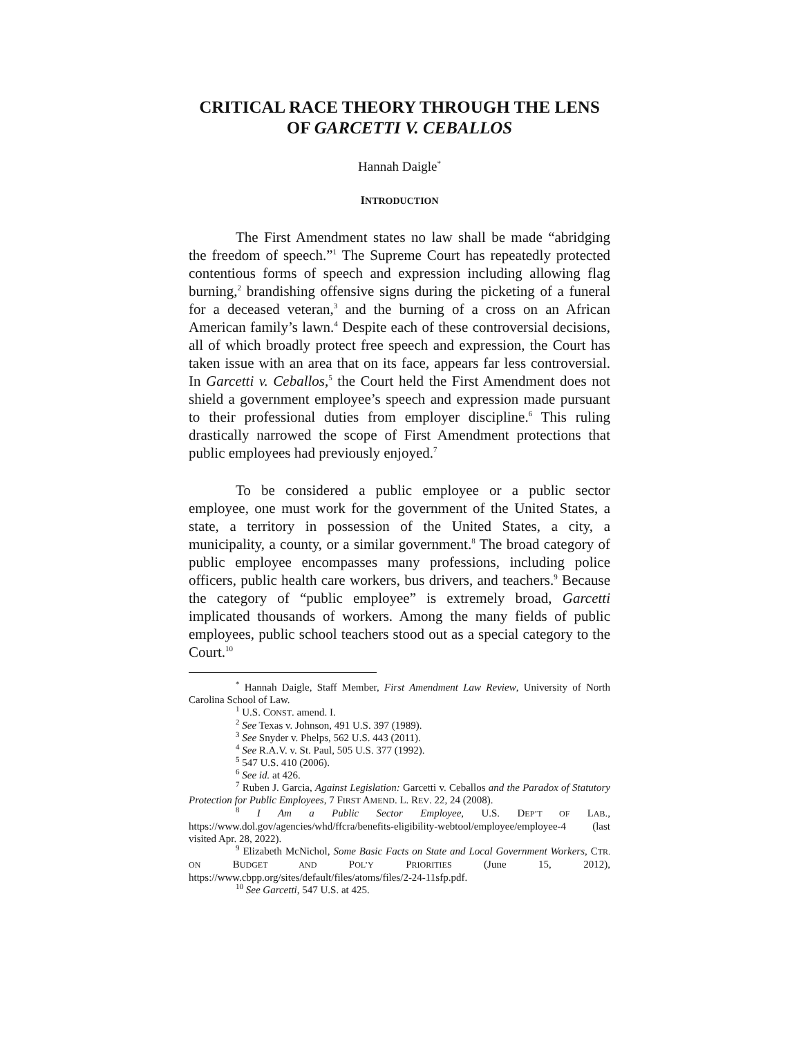CRITICAL RACE THEORY THROUGH THE LENS OF GARCETTI V. CEBALLOS
Hannah Daigle<sup>*</sup>
INTRODUCTION
The First Amendment states no law shall be made “abridging the freedom of speech.”<sup>1</sup> The Supreme Court has repeatedly protected contentious forms of speech and expression including allowing flag burning,<sup>2</sup> brandishing offensive signs during the picketing of a funeral for a deceased veteran,<sup>3</sup> and the burning of a cross on an African American family’s lawn.<sup>4</sup> Despite each of these controversial decisions, all of which broadly protect free speech and expression, the Court has taken issue with an area that on its face, appears far less controversial. In Garcetti v. Ceballos,<sup>5</sup> the Court held the First Amendment does not shield a government employee’s speech and expression made pursuant to their professional duties from employer discipline.<sup>6</sup> This ruling drastically narrowed the scope of First Amendment protections that public employees had previously enjoyed.<sup>7</sup>
To be considered a public employee or a public sector employee, one must work for the government of the United States, a state, a territory in possession of the United States, a city, a municipality, a county, or a similar government.<sup>8</sup> The broad category of public employee encompasses many professions, including police officers, public health care workers, bus drivers, and teachers.<sup>9</sup> Because the category of “public employee” is extremely broad, Garcetti implicated thousands of workers. Among the many fields of public employees, public school teachers stood out as a special category to the Court.<sup>10</sup>
<sup>*</sup> Hannah Daigle, Staff Member, First Amendment Law Review, University of North Carolina School of Law.
<sup>1</sup> U.S. CONST. amend. I.
<sup>2</sup> See Texas v. Johnson, 491 U.S. 397 (1989).
<sup>3</sup> See Snyder v. Phelps, 562 U.S. 443 (2011).
<sup>4</sup> See R.A.V. v. St. Paul, 505 U.S. 377 (1992).
<sup>5</sup> 547 U.S. 410 (2006).
<sup>6</sup> See id. at 426.
<sup>7</sup> Ruben J. Garcia, Against Legislation: Garcetti v. Ceballos and the Paradox of Statutory Protection for Public Employees, 7 FIRST AMEND. L. REV. 22, 24 (2008).
<sup>8</sup> I Am a Public Sector Employee, U.S. DEP’T OF LAB., https://www.dol.gov/agencies/whd/ffcra/benefits-eligibility-webtool/employee/employee-4 (last visited Apr. 28, 2022).
<sup>9</sup> Elizabeth McNichol, Some Basic Facts on State and Local Government Workers, CTR. ON BUDGET AND POL’Y PRIORITIES (June 15, 2012), https://www.cbpp.org/sites/default/files/atoms/files/2-24-11sfp.pdf.
<sup>10</sup> See Garcetti, 547 U.S. at 425.